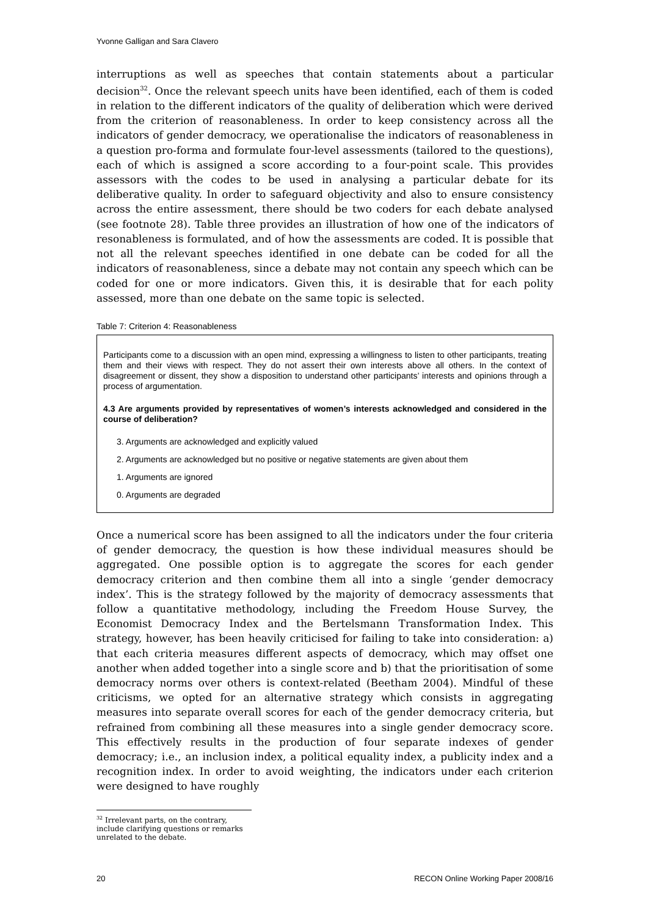Yvonne Galligan and Sara Clavero
interruptions as well as speeches that contain statements about a particular decision<sup>32</sup>. Once the relevant speech units have been identified, each of them is coded in relation to the different indicators of the quality of deliberation which were derived from the criterion of reasonableness. In order to keep consistency across all the indicators of gender democracy, we operationalise the indicators of reasonableness in a question pro-forma and formulate four-level assessments (tailored to the questions), each of which is assigned a score according to a four-point scale. This provides assessors with the codes to be used in analysing a particular debate for its deliberative quality. In order to safeguard objectivity and also to ensure consistency across the entire assessment, there should be two coders for each debate analysed (see footnote 28). Table three provides an illustration of how one of the indicators of resonableness is formulated, and of how the assessments are coded. It is possible that not all the relevant speeches identified in one debate can be coded for all the indicators of reasonableness, since a debate may not contain any speech which can be coded for one or more indicators. Given this, it is desirable that for each polity assessed, more than one debate on the same topic is selected.
Table 7: Criterion 4: Reasonableness
Participants come to a discussion with an open mind, expressing a willingness to listen to other participants, treating them and their views with respect. They do not assert their own interests above all others. In the context of disagreement or dissent, they show a disposition to understand other participants’ interests and opinions through a process of argumentation.
4.3 Are arguments provided by representatives of women’s interests acknowledged and considered in the course of deliberation?
3. Arguments are acknowledged and explicitly valued
2. Arguments are acknowledged but no positive or negative statements are given about them
1. Arguments are ignored
0. Arguments are degraded
Once a numerical score has been assigned to all the indicators under the four criteria of gender democracy, the question is how these individual measures should be aggregated. One possible option is to aggregate the scores for each gender democracy criterion and then combine them all into a single ‘gender democracy index’. This is the strategy followed by the majority of democracy assessments that follow a quantitative methodology, including the Freedom House Survey, the Economist Democracy Index and the Bertelsmann Transformation Index. This strategy, however, has been heavily criticised for failing to take into consideration: a) that each criteria measures different aspects of democracy, which may offset one another when added together into a single score and b) that the prioritisation of some democracy norms over others is context-related (Beetham 2004). Mindful of these criticisms, we opted for an alternative strategy which consists in aggregating measures into separate overall scores for each of the gender democracy criteria, but refrained from combining all these measures into a single gender democracy score. This effectively results in the production of four separate indexes of gender democracy; i.e., an inclusion index, a political equality index, a publicity index and a recognition index. In order to avoid weighting, the indicators under each criterion were designed to have roughly
<sup>32</sup> Irrelevant parts, on the contrary, include clarifying questions or remarks unrelated to the debate.
20 RECON Online Working Paper 2008/16